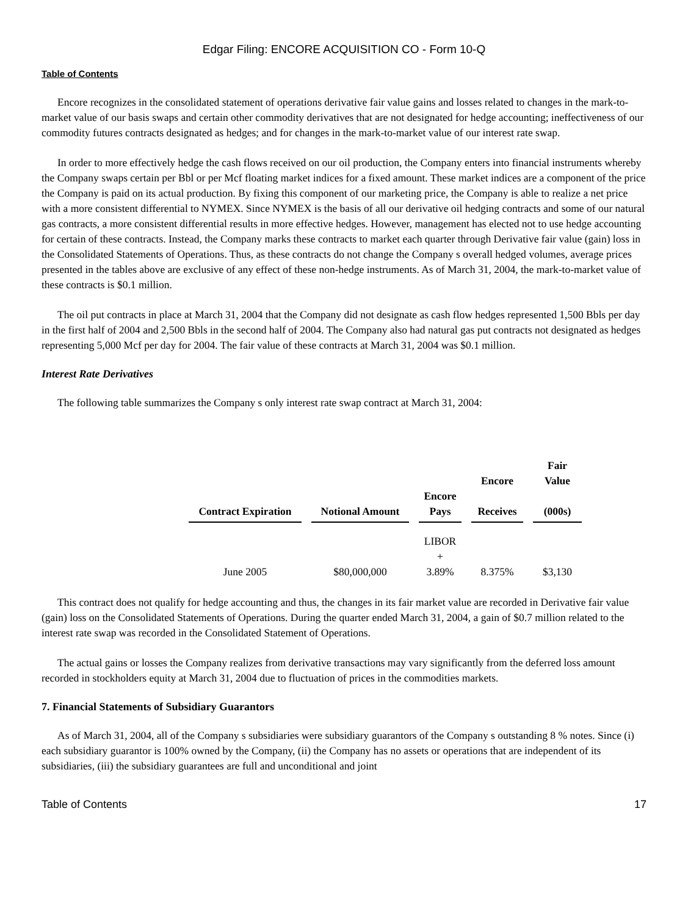Edgar Filing: ENCORE ACQUISITION CO - Form 10-Q
Table of Contents
Encore recognizes in the consolidated statement of operations derivative fair value gains and losses related to changes in the mark-to-market value of our basis swaps and certain other commodity derivatives that are not designated for hedge accounting; ineffectiveness of our commodity futures contracts designated as hedges; and for changes in the mark-to-market value of our interest rate swap.
In order to more effectively hedge the cash flows received on our oil production, the Company enters into financial instruments whereby the Company swaps certain per Bbl or per Mcf floating market indices for a fixed amount. These market indices are a component of the price the Company is paid on its actual production. By fixing this component of our marketing price, the Company is able to realize a net price with a more consistent differential to NYMEX. Since NYMEX is the basis of all our derivative oil hedging contracts and some of our natural gas contracts, a more consistent differential results in more effective hedges. However, management has elected not to use hedge accounting for certain of these contracts. Instead, the Company marks these contracts to market each quarter through Derivative fair value (gain) loss in the Consolidated Statements of Operations. Thus, as these contracts do not change the Company s overall hedged volumes, average prices presented in the tables above are exclusive of any effect of these non-hedge instruments. As of March 31, 2004, the mark-to-market value of these contracts is $0.1 million.
The oil put contracts in place at March 31, 2004 that the Company did not designate as cash flow hedges represented 1,500 Bbls per day in the first half of 2004 and 2,500 Bbls in the second half of 2004. The Company also had natural gas put contracts not designated as hedges representing 5,000 Mcf per day for 2004. The fair value of these contracts at March 31, 2004 was $0.1 million.
Interest Rate Derivatives
The following table summarizes the Company s only interest rate swap contract at March 31, 2004:
| Contract Expiration | Notional Amount | Encore Pays | Encore Receives | Fair Value (000s) |
| --- | --- | --- | --- | --- |
| June 2005 | $80,000,000 | LIBOR + 3.89% | 8.375% | $3,130 |
This contract does not qualify for hedge accounting and thus, the changes in its fair market value are recorded in Derivative fair value (gain) loss on the Consolidated Statements of Operations. During the quarter ended March 31, 2004, a gain of $0.7 million related to the interest rate swap was recorded in the Consolidated Statement of Operations.
The actual gains or losses the Company realizes from derivative transactions may vary significantly from the deferred loss amount recorded in stockholders equity at March 31, 2004 due to fluctuation of prices in the commodities markets.
7. Financial Statements of Subsidiary Guarantors
As of March 31, 2004, all of the Company s subsidiaries were subsidiary guarantors of the Company s outstanding 8 % notes. Since (i) each subsidiary guarantor is 100% owned by the Company, (ii) the Company has no assets or operations that are independent of its subsidiaries, (iii) the subsidiary guarantees are full and unconditional and joint
Table of Contents 17